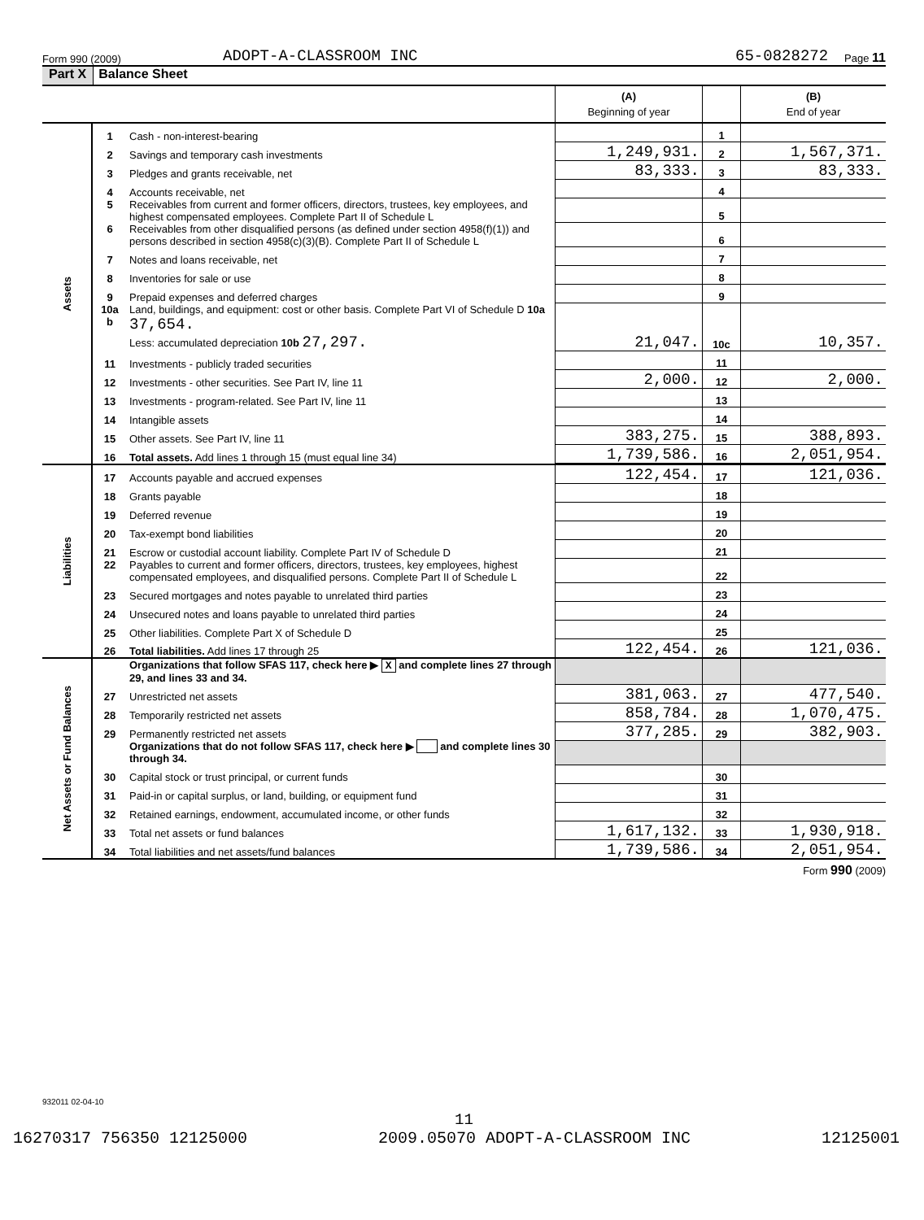Form 990 (2009) ADOPT-A-CLASSROOM INC 65-0828272 Page 11
Part X Balance Sheet
| | | | (A) Beginning of year | | (B) End of year |
| Assets | 1 | Cash - non-interest-bearing | | 1 | |
| | 2 | Savings and temporary cash investments | 1,249,931. | 2 | 1,567,371. |
| | 3 | Pledges and grants receivable, net | 83,333. | 3 | 83,333. |
| | 4 | Accounts receivable, net | | 4 | |
| | 5 | Receivables from current and former officers, directors, trustees, key employees, and highest compensated employees. Complete Part II of Schedule L | | 5 | |
| | 6 | Receivables from other disqualified persons (as defined under section 4958(f)(1)) and persons described in section 4958(c)(3)(B). Complete Part II of Schedule L | | 6 | |
| | 7 | Notes and loans receivable, net | | 7 | |
| | 8 | Inventories for sale or use | | 8 | |
| | 9 | Prepaid expenses and deferred charges | | 9 | |
| | 10a b | Land, buildings, and equipment: cost or other basis. Complete Part VI of Schedule D 10a 37,654. Less: accumulated depreciation 10b 27,297. | 21,047. | 10c | 10,357. |
| | 11 | Investments - publicly traded securities | | 11 | |
| | 12 | Investments - other securities. See Part IV, line 11 | 2,000. | 12 | 2,000. |
| | 13 | Investments - program-related. See Part IV, line 11 | | 13 | |
| | 14 | Intangible assets | | 14 | |
| | 15 | Other assets. See Part IV, line 11 | 383,275. | 15 | 388,893. |
| | 16 | Total assets. Add lines 1 through 15 (must equal line 34) | 1,739,586. | 16 | 2,051,954. |
| Liabilities | 17 | Accounts payable and accrued expenses | 122,454. | 17 | 121,036. |
| | 18 | Grants payable | | 18 | |
| | 19 | Deferred revenue | | 19 | |
| | 20 | Tax-exempt bond liabilities | | 20 | |
| | 21 | Escrow or custodial account liability. Complete Part IV of Schedule D | | 21 | |
| | 22 | Payables to current and former officers, directors, trustees, key employees, highest compensated employees, and disqualified persons. Complete Part II of Schedule L | | 22 | |
| | 23 | Secured mortgages and notes payable to unrelated third parties | | 23 | |
| | 24 | Unsecured notes and loans payable to unrelated third parties | | 24 | |
| | 25 | Other liabilities. Complete Part X of Schedule D | | 25 | |
| | 26 | Total liabilities. Add lines 17 through 25 | 122,454. | 26 | 121,036. |
| Net Assets or Fund Balances | | Organizations that follow SFAS 117, check here ▶ X and complete lines 27 through 29, and lines 33 and 34. | | | |
| | 27 | Unrestricted net assets | 381,063. | 27 | 477,540. |
| | 28 | Temporarily restricted net assets | 858,784. | 28 | 1,070,475. |
| | 29 | Permanently restricted net assets | 377,285. | 29 | 382,903. |
| | | Organizations that do not follow SFAS 117, check here ▶ and complete lines 30 through 34. | | | |
| | 30 | Capital stock or trust principal, or current funds | | 30 | |
| | 31 | Paid-in or capital surplus, or land, building, or equipment fund | | 31 | |
| | 32 | Retained earnings, endowment, accumulated income, or other funds | | 32 | |
| | 33 | Total net assets or fund balances | 1,617,132. | 33 | 1,930,918. |
| | 34 | Total liabilities and net assets/fund balances | 1,739,586. | 34 | 2,051,954. |
Form 990 (2009)
932011 02-04-10
11
16270317 756350 12125000 2009.05070 ADOPT-A-CLASSROOM INC 12125001